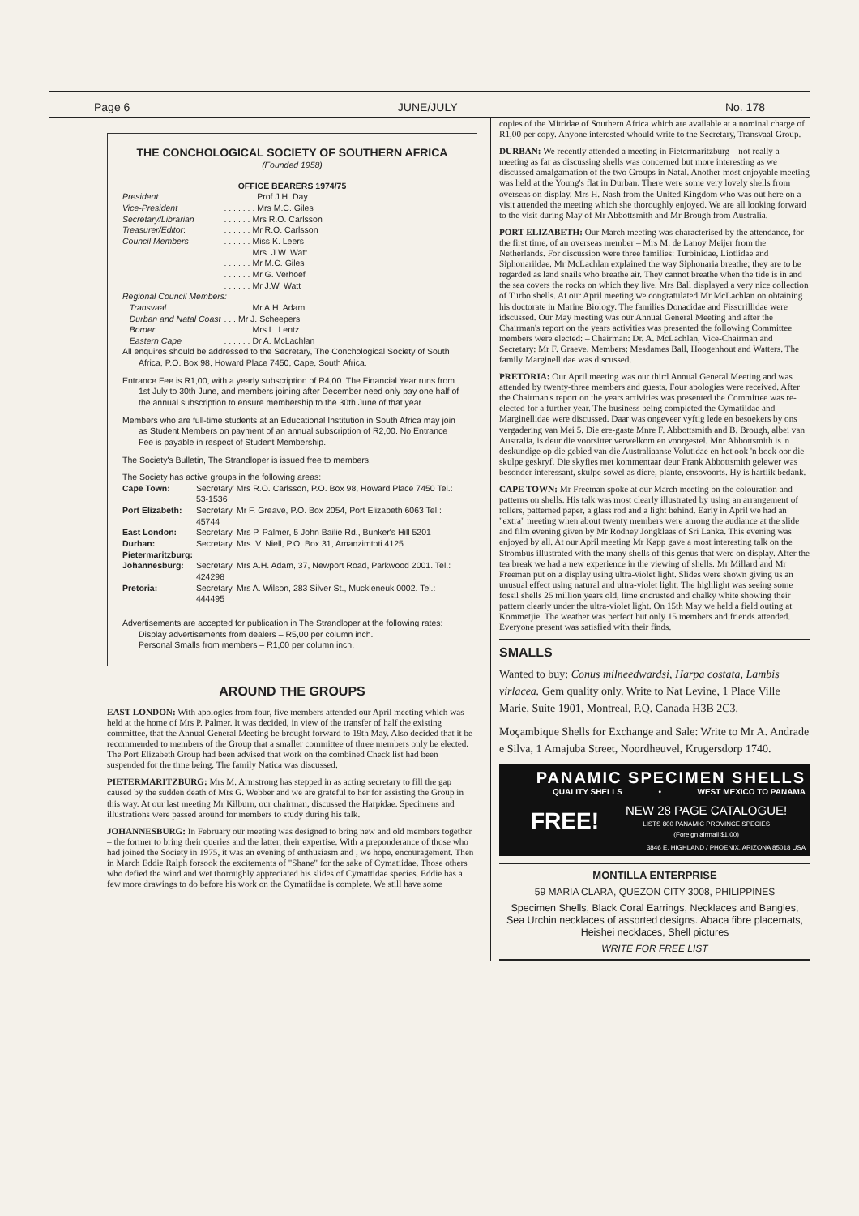Page 6 JUNE/JULY No. 178
THE CONCHOLOGICAL SOCIETY OF SOUTHERN AFRICA
(Founded 1958)
OFFICE BEARERS 1974/75
| President | . . . . . . . Prof J.H. Day |
| Vice-President | . . . . . . . Mrs M.C. Giles |
| Secretary/Librarian | . . . . . . Mrs R.O. Carlsson |
| Treasurer/Editor : | . . . . . . Mr R.O. Carlsson |
| Council Members | . . . . . . Miss K. Leers |
| | . . . . . . Mrs. J.W. Watt |
| | . . . . . . Mr M.C. Giles |
| | . . . . . . Mr G. Verhoef |
| | . . . . . . Mr J.W. Watt |
| Regional Council Members: | |
| Transvaal | . . . . . . Mr A.H. Adam |
| Durban and Natal Coast | . . . Mr J. Scheepers |
| Border | . . . . . . Mrs L. Lentz |
| Eastern Cape | . . . . . . Dr A. McLachlan |
All enquires should be addressed to the Secretary, The Conchological Society of South Africa, P.O. Box 98, Howard Place 7450, Cape, South Africa.
Entrance Fee is R1,00, with a yearly subscription of R4,00. The Financial Year runs from 1st July to 30th June, and members joining after December need only pay one half of the annual subscription to ensure membership to the 30th June of that year.
Members who are full-time students at an Educational Institution in South Africa may join as Student Members on payment of an annual subscription of R2,00. No Entrance Fee is payable in respect of Student Membership.
The Society's Bulletin, The Strandloper is issued free to members.
The Society has active groups in the following areas:
| Cape Town: | Secretary' Mrs R.O. Carlsson, P.O. Box 98, Howard Place 7450 Tel.: 53-1536 |
| Port Elizabeth: | Secretary, Mr F. Greave, P.O. Box 2054, Port Elizabeth 6063 Tel.: 45744 |
| East London: | Secretary, Mrs P. Palmer, 5 John Bailie Rd., Bunker's Hill 5201 |
| Durban: | Secretary, Mrs. V. Niell, P.O. Box 31, Amanzimtoti 4125 |
| Pietermaritzburg: | |
| Johannesburg: | Secretary, Mrs A.H. Adam, 37, Newport Road, Parkwood 2001. Tel.: 424298 |
| Pretoria: | Secretary, Mrs A. Wilson, 283 Silver St., Muckleneuk 0002. Tel.: 444495 |
Advertisements are accepted for publication in The Strandloper at the following rates:
Display advertisements from dealers – R5,00 per column inch.
Personal Smalls from members – R1,00 per column inch.
AROUND THE GROUPS
EAST LONDON: With apologies from four, five members attended our April meeting which was held at the home of Mrs P. Palmer. It was decided, in view of the transfer of half the existing committee, that the Annual General Meeting be brought forward to 19th May. Also decided that it be recommended to members of the Group that a smaller committee of three members only be elected. The Port Elizabeth Group had been advised that work on the combined Check list had been suspended for the time being. The family Natica was discussed.
PIETERMARITZBURG: Mrs M. Armstrong has stepped in as acting secretary to fill the gap caused by the sudden death of Mrs G. Webber and we are grateful to her for assisting the Group in this way. At our last meeting Mr Kilburn, our chairman, discussed the Harpidae. Specimens and illustrations were passed around for members to study during his talk.
JOHANNESBURG: In February our meeting was designed to bring new and old members together – the former to bring their queries and the latter, their expertise. With a preponderance of those who had joined the Society in 1975, it was an evening of enthusiasm and , we hope, encouragement. Then in March Eddie Ralph forsook the excitements of "Shane" for the sake of Cymatiidae. Those others who defied the wind and wet thoroughly appreciated his slides of Cymattidae species. Eddie has a few more drawings to do before his work on the Cymatiidae is complete. We still have some
copies of the Mitridae of Southern Africa which are available at a nominal charge of R1,00 per copy. Anyone interested whould write to the Secretary, Transvaal Group.
DURBAN: We recently attended a meeting in Pietermaritzburg – not really a meeting as far as discussing shells was concerned but more interesting as we discussed amalgamation of the two Groups in Natal. Another most enjoyable meeting was held at the Young's flat in Durban. There were some very lovely shells from overseas on display. Mrs H. Nash from the United Kingdom who was out here on a visit attended the meeting which she thoroughly enjoyed. We are all looking forward to the visit during May of Mr Abbottsmith and Mr Brough from Australia.
PORT ELIZABETH: Our March meeting was characterised by the attendance, for the first time, of an overseas member – Mrs M. de Lanoy Meijer from the Netherlands. For discussion were three families: Turbinidae, Liotiidae and Siphonariidae. Mr McLachlan explained the way Siphonaria breathe; they are to be regarded as land snails who breathe air. They cannot breathe when the tide is in and the sea covers the rocks on which they live. Mrs Ball displayed a very nice collection of Turbo shells. At our April meeting we congratulated Mr McLachlan on obtaining his doctorate in Marine Biology. The families Donacidae and Fissurillidae were idscussed. Our May meeting was our Annual General Meeting and after the Chairman's report on the years activities was presented the following Committee members were elected: – Chairman: Dr. A. McLachlan, Vice-Chairman and Secretary: Mr F. Graeve, Members: Mesdames Ball, Hoogenhout and Watters. The family Marginellidae was discussed.
PRETORIA: Our April meeting was our third Annual General Meeting and was attended by twenty-three members and guests. Four apologies were received. After the Chairman's report on the years activities was presented the Committee was re-elected for a further year. The business being completed the Cymatiidae and Marginellidae were discussed. Daar was ongeveer vyftig lede en besoekers by ons vergadering van Mei 5. Die ere-gaste Mnre F. Abbottsmith and B. Brough, albei van Australia, is deur die voorsitter verwelkom en voorgestel. Mnr Abbottsmith is 'n deskundige op die gebied van die Australiaanse Volutidae en het ook 'n boek oor die skulpe geskryf. Die skyfies met kommentaar deur Frank Abbottsmith gelewer was besonder interessant, skulpe sowel as diere, plante, ensovoorts. Hy is hartlik bedank.
CAPE TOWN: Mr Freeman spoke at our March meeting on the colouration and patterns on shells. His talk was most clearly illustrated by using an arrangement of rollers, patterned paper, a glass rod and a light behind. Early in April we had an "extra" meeting when about twenty members were among the audiance at the slide and film evening given by Mr Rodney Jongklaas of Sri Lanka. This evening was enjoyed by all. At our April meeting Mr Kapp gave a most interesting talk on the Strombus illustrated with the many shells of this genus that were on display. After the tea break we had a new experience in the viewing of shells. Mr Millard and Mr Freeman put on a display using ultra-violet light. Slides were shown giving us an unusual effect using natural and ultra-violet light. The highlight was seeing some fossil shells 25 million years old, lime encrusted and chalky white showing their pattern clearly under the ultra-violet light. On 15th May we held a field outing at Kommetjie. The weather was perfect but only 15 members and friends attended. Everyone present was satisfied with their finds.
SMALLS
Wanted to buy: Conus milneedwardsi, Harpa costata, Lambis virlacea. Gem quality only. Write to Nat Levine, 1 Place Ville Marie, Suite 1901, Montreal, P.Q. Canada H3B 2C3.
Moçambique Shells for Exchange and Sale: Write to Mr A. Andrade e Silva, 1 Amajuba Street, Noordheuvel, Krugersdorp 1740.
PANAMIC SPECIMEN SHELLS
QUALITY SHELLS • WEST MEXICO TO PANAMA
FREE! NEW 28 PAGE CATALOGUE!
LISTS 800 PANAMIC PROVINCE SPECIES
(Foreign airmail $1.00)
3846 E. HIGHLAND / PHOENIX, ARIZONA 85018 USA
MONTILLA ENTERPRISE
59 MARIA CLARA, QUEZON CITY 3008, PHILIPPINES
Specimen Shells, Black Coral Earrings, Necklaces and Bangles, Sea Urchin necklaces of assorted designs. Abaca fibre placemats, Heishei necklaces, Shell pictures
WRITE FOR FREE LIST